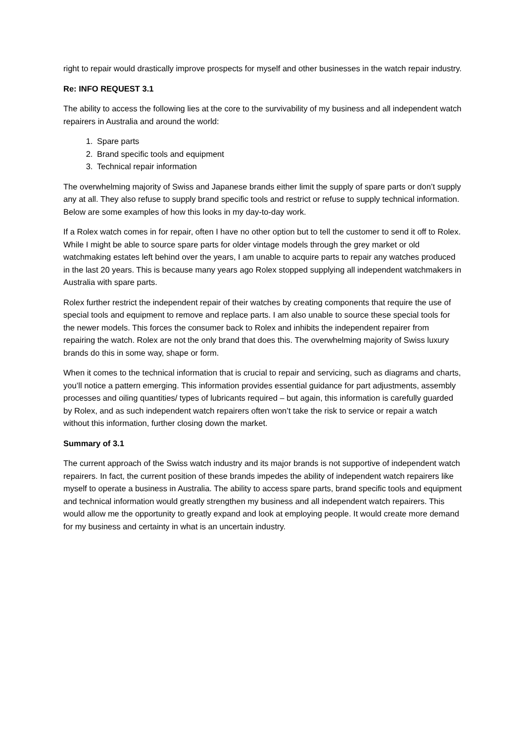right to repair would drastically improve prospects for myself and other businesses in the watch repair industry.
Re: INFO REQUEST 3.1
The ability to access the following lies at the core to the survivability of my business and all independent watch repairers in Australia and around the world:
1. Spare parts
2. Brand specific tools and equipment
3. Technical repair information
The overwhelming majority of Swiss and Japanese brands either limit the supply of spare parts or don’t supply any at all. They also refuse to supply brand specific tools and restrict or refuse to supply technical information. Below are some examples of how this looks in my day-to-day work.
If a Rolex watch comes in for repair, often I have no other option but to tell the customer to send it off to Rolex. While I might be able to source spare parts for older vintage models through the grey market or old watchmaking estates left behind over the years, I am unable to acquire parts to repair any watches produced in the last 20 years. This is because many years ago Rolex stopped supplying all independent watchmakers in Australia with spare parts.
Rolex further restrict the independent repair of their watches by creating components that require the use of special tools and equipment to remove and replace parts. I am also unable to source these special tools for the newer models. This forces the consumer back to Rolex and inhibits the independent repairer from repairing the watch. Rolex are not the only brand that does this. The overwhelming majority of Swiss luxury brands do this in some way, shape or form.
When it comes to the technical information that is crucial to repair and servicing, such as diagrams and charts, you’ll notice a pattern emerging. This information provides essential guidance for part adjustments, assembly processes and oiling quantities/ types of lubricants required – but again, this information is carefully guarded by Rolex, and as such independent watch repairers often won’t take the risk to service or repair a watch without this information, further closing down the market.
Summary of 3.1
The current approach of the Swiss watch industry and its major brands is not supportive of independent watch repairers. In fact, the current position of these brands impedes the ability of independent watch repairers like myself to operate a business in Australia. The ability to access spare parts, brand specific tools and equipment and technical information would greatly strengthen my business and all independent watch repairers. This would allow me the opportunity to greatly expand and look at employing people. It would create more demand for my business and certainty in what is an uncertain industry.